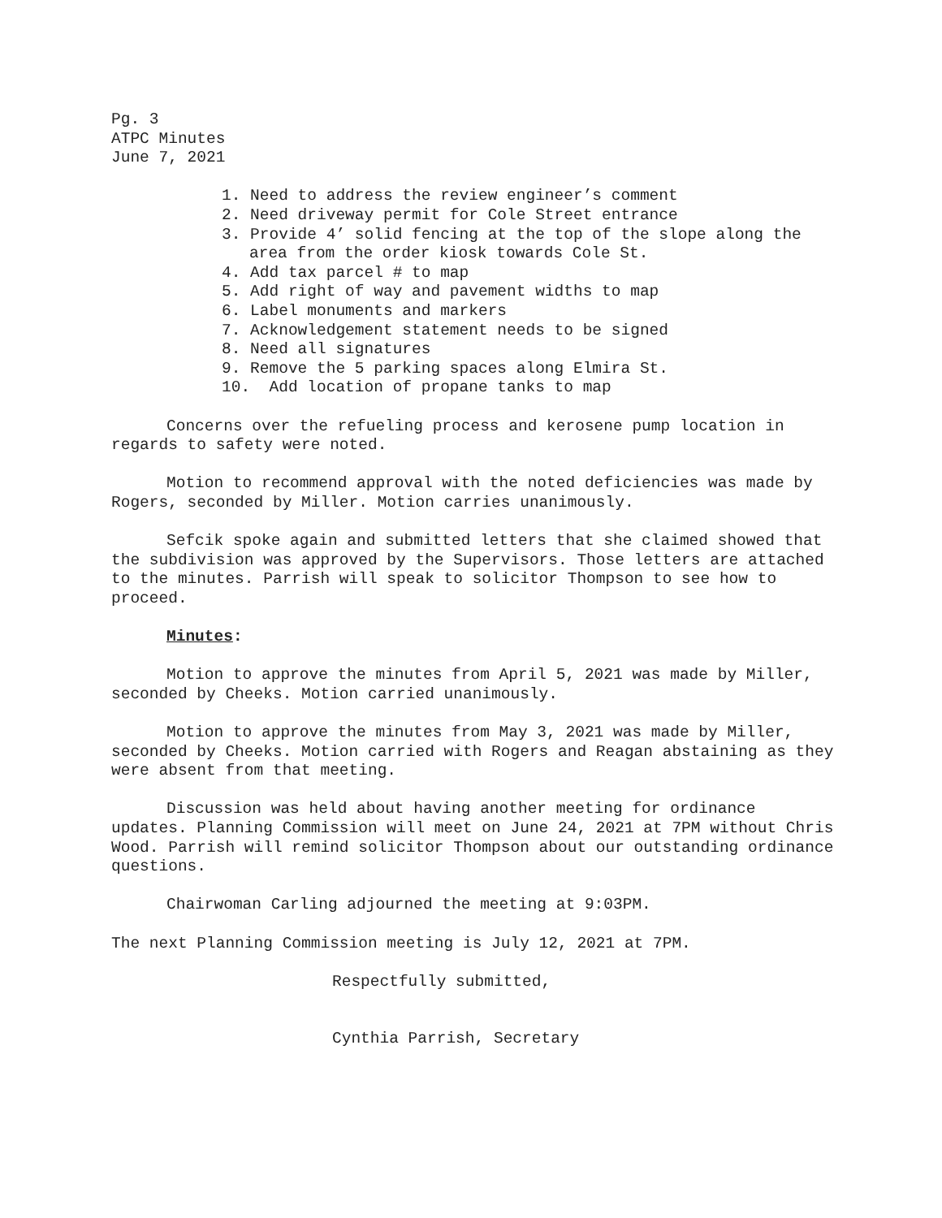Pg. 3
ATPC Minutes
June 7, 2021
1. Need to address the review engineer’s comment
2. Need driveway permit for Cole Street entrance
3. Provide 4’ solid fencing at the top of the slope along the area from the order kiosk towards Cole St.
4. Add tax parcel # to map
5. Add right of way and pavement widths to map
6. Label monuments and markers
7. Acknowledgement statement needs to be signed
8. Need all signatures
9. Remove the 5 parking spaces along Elmira St.
10. Add location of propane tanks to map
Concerns over the refueling process and kerosene pump location in regards to safety were noted.
Motion to recommend approval with the noted deficiencies was made by Rogers, seconded by Miller. Motion carries unanimously.
Sefcik spoke again and submitted letters that she claimed showed that the subdivision was approved by the Supervisors. Those letters are attached to the minutes. Parrish will speak to solicitor Thompson to see how to proceed.
Minutes:
Motion to approve the minutes from April 5, 2021 was made by Miller, seconded by Cheeks. Motion carried unanimously.
Motion to approve the minutes from May 3, 2021 was made by Miller, seconded by Cheeks. Motion carried with Rogers and Reagan abstaining as they were absent from that meeting.
Discussion was held about having another meeting for ordinance updates. Planning Commission will meet on June 24, 2021 at 7PM without Chris Wood. Parrish will remind solicitor Thompson about our outstanding ordinance questions.
Chairwoman Carling adjourned the meeting at 9:03PM.
The next Planning Commission meeting is July 12, 2021 at 7PM.
Respectfully submitted,
Cynthia Parrish, Secretary